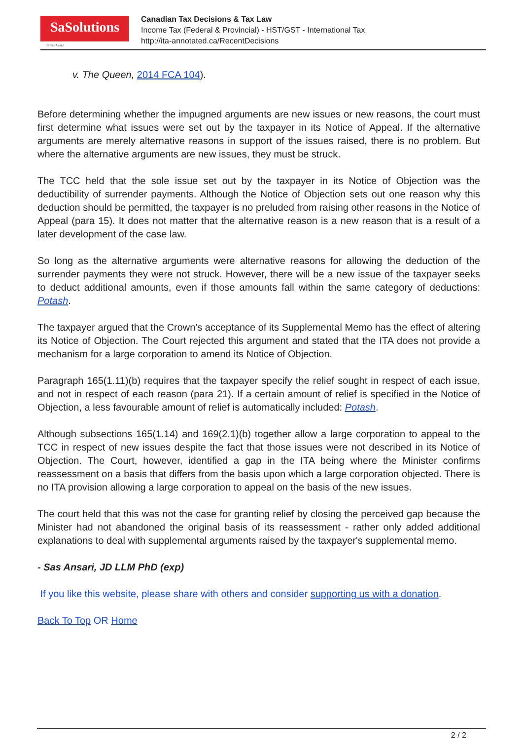SaSolutions
© Sas Ansari
Canadian Tax Decisions & Tax Law
Income Tax (Federal & Provincial) - HST/GST - International Tax
http://ita-annotated.ca/RecentDecisions
v. The Queen, 2014 FCA 104).
Before determining whether the impugned arguments are new issues or new reasons, the court must first determine what issues were set out by the taxpayer in its Notice of Appeal. If the alternative arguments are merely alternative reasons in support of the issues raised, there is no problem. But where the alternative arguments are new issues, they must be struck.
The TCC held that the sole issue set out by the taxpayer in its Notice of Objection was the deductibility of surrender payments. Although the Notice of Objection sets out one reason why this deduction should be permitted, the taxpayer is no preluded from raising other reasons in the Notice of Appeal (para 15). It does not matter that the alternative reason is a new reason that is a result of a later development of the case law.
So long as the alternative arguments were alternative reasons for allowing the deduction of the surrender payments they were not struck. However, there will be a new issue of the taxpayer seeks to deduct additional amounts, even if those amounts fall within the same category of deductions: Potash.
The taxpayer argued that the Crown's acceptance of its Supplemental Memo has the effect of altering its Notice of Objection. The Court rejected this argument and stated that the ITA does not provide a mechanism for a large corporation to amend its Notice of Objection.
Paragraph 165(1.11)(b) requires that the taxpayer specify the relief sought in respect of each issue, and not in respect of each reason (para 21). If a certain amount of relief is specified in the Notice of Objection, a less favourable amount of relief is automatically included: Potash.
Although subsections 165(1.14) and 169(2.1)(b) together allow a large corporation to appeal to the TCC in respect of new issues despite the fact that those issues were not described in its Notice of Objection. The Court, however, identified a gap in the ITA being where the Minister confirms reassessment on a basis that differs from the basis upon which a large corporation objected. There is no ITA provision allowing a large corporation to appeal on the basis of the new issues.
The court held that this was not the case for granting relief by closing the perceived gap because the Minister had not abandoned the original basis of its reassessment - rather only added additional explanations to deal with supplemental arguments raised by the taxpayer's supplemental memo.
- Sas Ansari, JD LLM PhD (exp)
If you like this website, please share with others and consider supporting us with a donation.
Back To Top OR Home
2 / 2